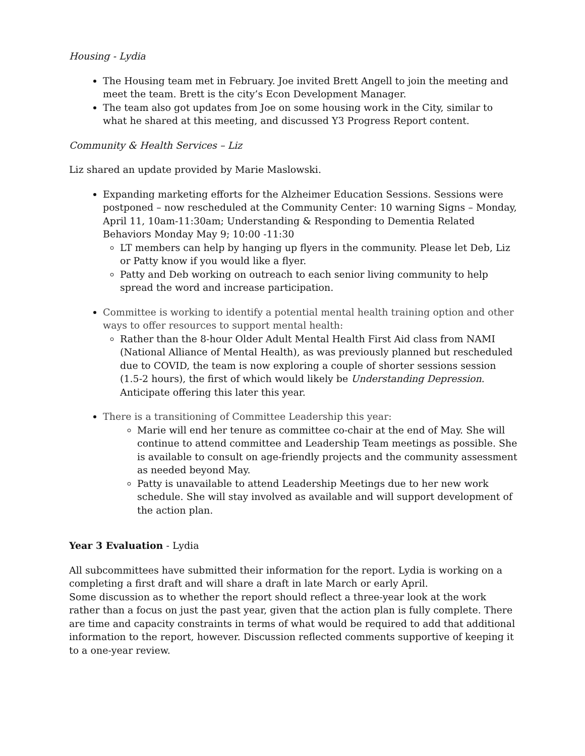Housing - Lydia
The Housing team met in February. Joe invited Brett Angell to join the meeting and meet the team. Brett is the city’s Econ Development Manager.
The team also got updates from Joe on some housing work in the City, similar to what he shared at this meeting, and discussed Y3 Progress Report content.
Community & Health Services – Liz
Liz shared an update provided by Marie Maslowski.
Expanding marketing efforts for the Alzheimer Education Sessions. Sessions were postponed – now rescheduled at the Community Center: 10 warning Signs – Monday, April 11, 10am-11:30am; Understanding & Responding to Dementia Related Behaviors Monday May 9; 10:00 -11:30
LT members can help by hanging up flyers in the community. Please let Deb, Liz or Patty know if you would like a flyer.
Patty and Deb working on outreach to each senior living community to help spread the word and increase participation.
Committee is working to identify a potential mental health training option and other ways to offer resources to support mental health:
Rather than the 8-hour Older Adult Mental Health First Aid class from NAMI (National Alliance of Mental Health), as was previously planned but rescheduled due to COVID, the team is now exploring a couple of shorter sessions session (1.5-2 hours), the first of which would likely be Understanding Depression. Anticipate offering this later this year.
There is a transitioning of Committee Leadership this year:
Marie will end her tenure as committee co-chair at the end of May. She will continue to attend committee and Leadership Team meetings as possible. She is available to consult on age-friendly projects and the community assessment as needed beyond May.
Patty is unavailable to attend Leadership Meetings due to her new work schedule. She will stay involved as available and will support development of the action plan.
Year 3 Evaluation - Lydia
All subcommittees have submitted their information for the report. Lydia is working on a completing a first draft and will share a draft in late March or early April.
Some discussion as to whether the report should reflect a three-year look at the work rather than a focus on just the past year, given that the action plan is fully complete. There are time and capacity constraints in terms of what would be required to add that additional information to the report, however. Discussion reflected comments supportive of keeping it to a one-year review.